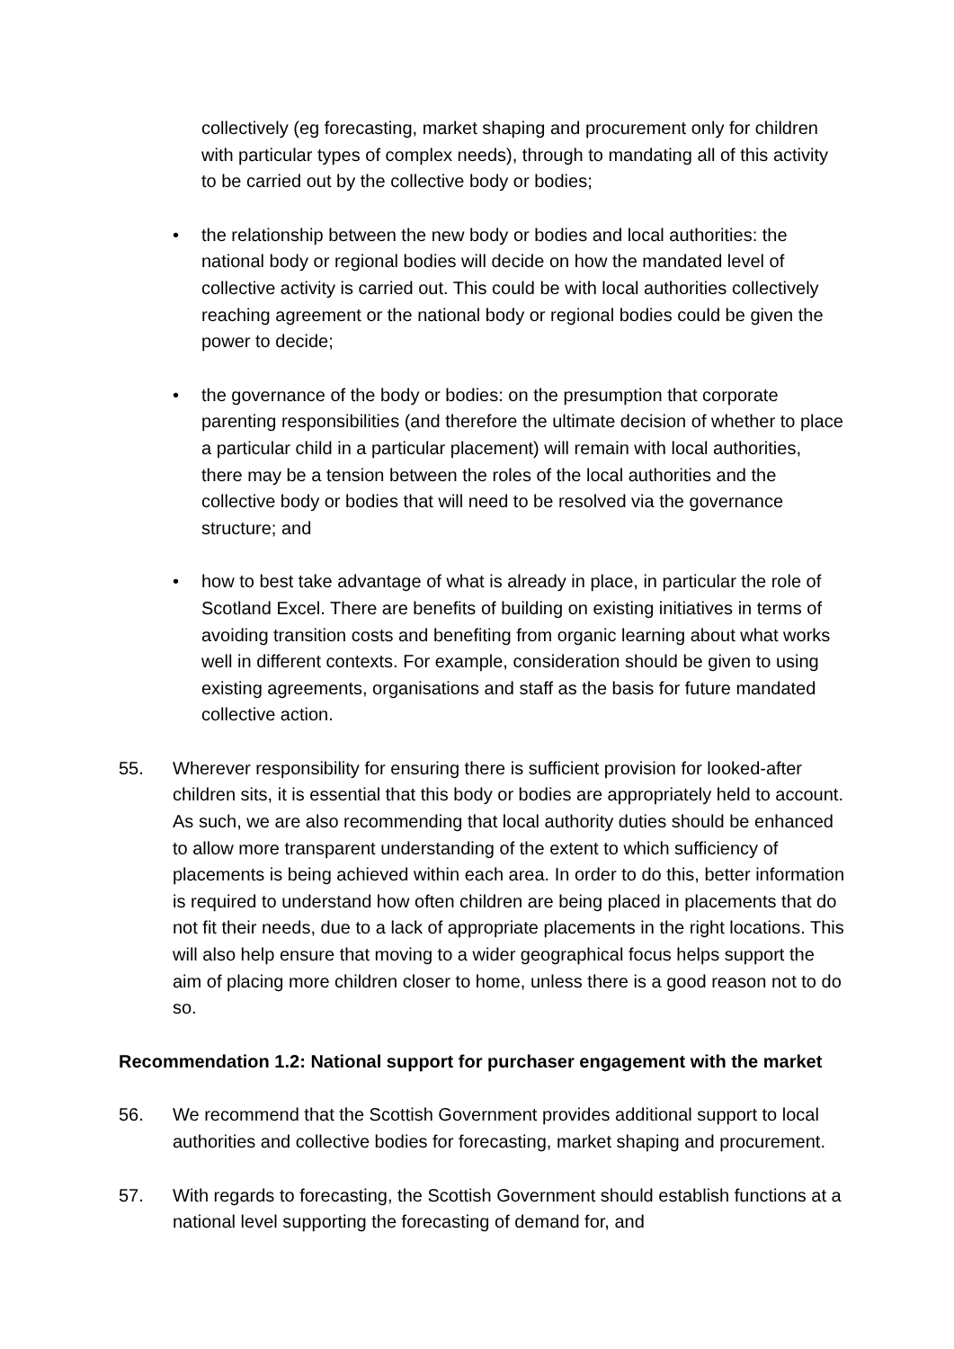collectively (eg forecasting, market shaping and procurement only for children with particular types of complex needs), through to mandating all of this activity to be carried out by the collective body or bodies;
• the relationship between the new body or bodies and local authorities: the national body or regional bodies will decide on how the mandated level of collective activity is carried out. This could be with local authorities collectively reaching agreement or the national body or regional bodies could be given the power to decide;
• the governance of the body or bodies: on the presumption that corporate parenting responsibilities (and therefore the ultimate decision of whether to place a particular child in a particular placement) will remain with local authorities, there may be a tension between the roles of the local authorities and the collective body or bodies that will need to be resolved via the governance structure; and
• how to best take advantage of what is already in place, in particular the role of Scotland Excel. There are benefits of building on existing initiatives in terms of avoiding transition costs and benefiting from organic learning about what works well in different contexts. For example, consideration should be given to using existing agreements, organisations and staff as the basis for future mandated collective action.
55. Wherever responsibility for ensuring there is sufficient provision for looked-after children sits, it is essential that this body or bodies are appropriately held to account. As such, we are also recommending that local authority duties should be enhanced to allow more transparent understanding of the extent to which sufficiency of placements is being achieved within each area. In order to do this, better information is required to understand how often children are being placed in placements that do not fit their needs, due to a lack of appropriate placements in the right locations. This will also help ensure that moving to a wider geographical focus helps support the aim of placing more children closer to home, unless there is a good reason not to do so.
Recommendation 1.2: National support for purchaser engagement with the market
56. We recommend that the Scottish Government provides additional support to local authorities and collective bodies for forecasting, market shaping and procurement.
57. With regards to forecasting, the Scottish Government should establish functions at a national level supporting the forecasting of demand for, and